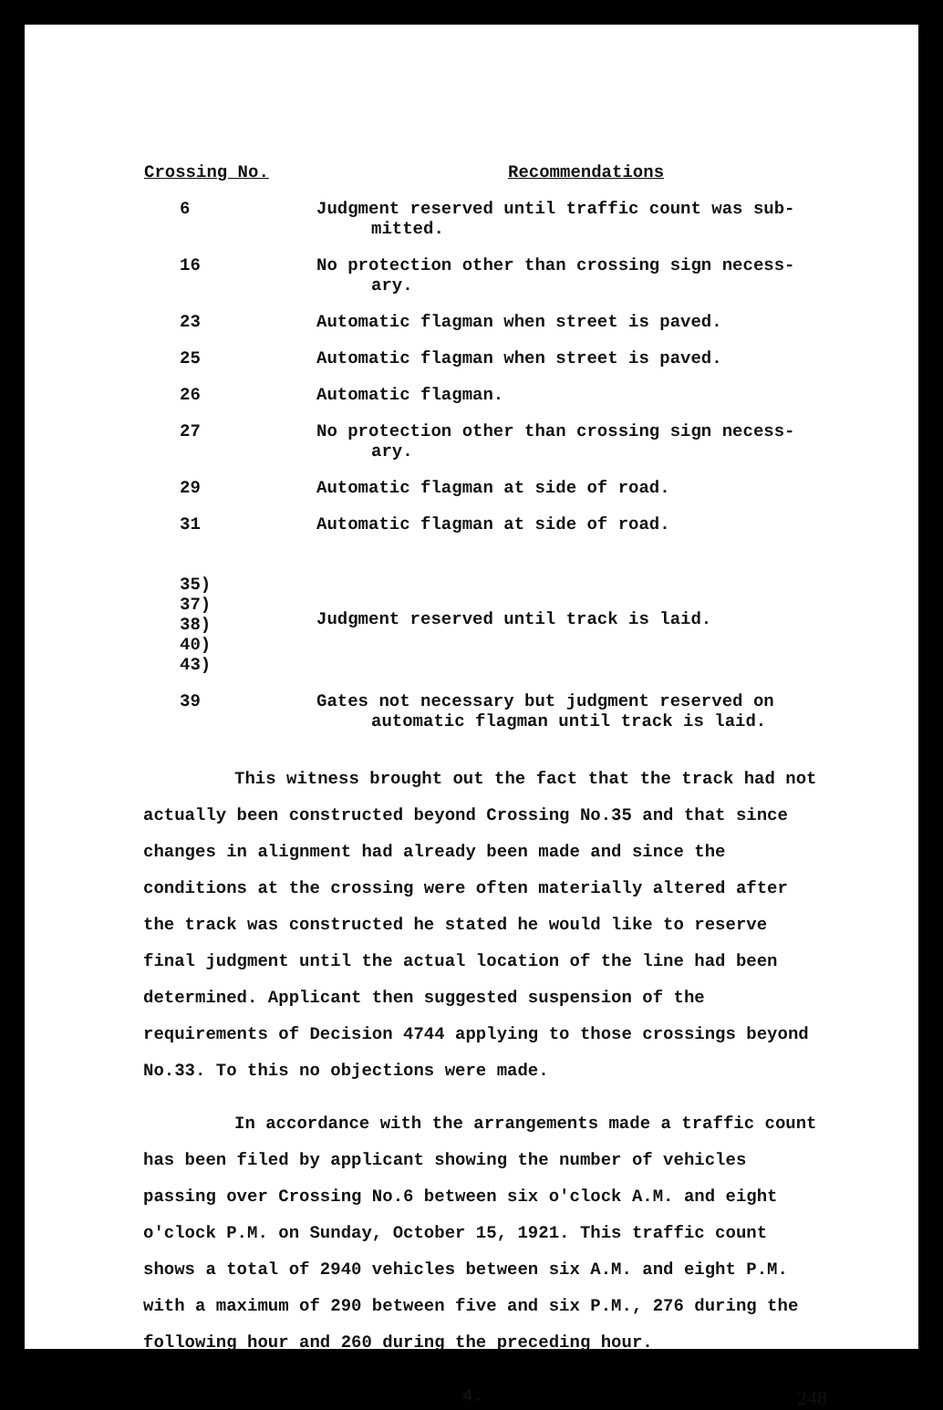| Crossing No. | Recommendations |
| --- | --- |
| 6 | Judgment reserved until traffic count was sub- mitted. |
| 16 | No protection other than crossing sign necess- ary. |
| 23 | Automatic flagman when street is paved. |
| 25 | Automatic flagman when street is paved. |
| 26 | Automatic flagman. |
| 27 | No protection other than crossing sign necess- ary. |
| 29 | Automatic flagman at side of road. |
| 31 | Automatic flagman at side of road. |
| 35) 37) 38) 40) 43) | Judgment reserved until track is laid. |
| 39 | Gates not necessary but judgment reserved on automatic flagman until track is laid. |
This witness brought out the fact that the track had not actually been constructed beyond Crossing No.35 and that since changes in alignment had already been made and since the conditions at the crossing were often materially altered after the track was constructed he stated he would like to reserve final judgment until the actual location of the line had been determined. Applicant then suggested suspension of the requirements of Decision 4744 applying to those crossings beyond No.33. To this no objections were made.
In accordance with the arrangements made a traffic count has been filed by applicant showing the number of vehicles passing over Crossing No.6 between six o'clock A.M. and eight o'clock P.M. on Sunday, October 15, 1921. This traffic count shows a total of 2940 vehicles between six A.M. and eight P.M. with a maximum of 290 between five and six P.M., 276 during the following hour and 260 during the preceding hour.
4. 248